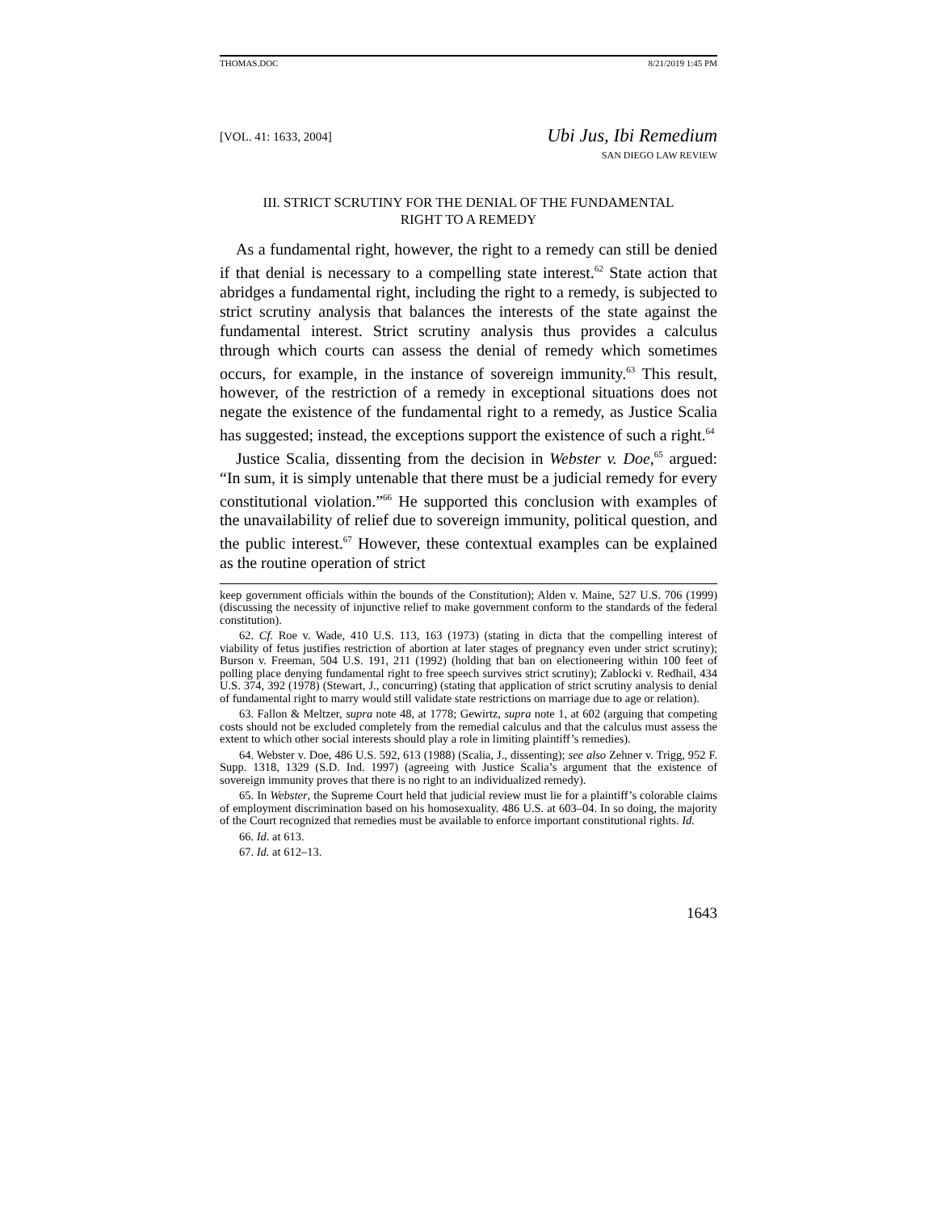THOMAS.DOC 8/21/2019 1:45 PM
[VOL. 41: 1633, 2004]
Ubi Jus, Ibi Remedium
SAN DIEGO LAW REVIEW
III. STRICT SCRUTINY FOR THE DENIAL OF THE FUNDAMENTAL
RIGHT TO A REMEDY
As a fundamental right, however, the right to a remedy can still be denied if that denial is necessary to a compelling state interest.<sup>62</sup> State action that abridges a fundamental right, including the right to a remedy, is subjected to strict scrutiny analysis that balances the interests of the state against the fundamental interest. Strict scrutiny analysis thus provides a calculus through which courts can assess the denial of remedy which sometimes occurs, for example, in the instance of sovereign immunity.<sup>63</sup> This result, however, of the restriction of a remedy in exceptional situations does not negate the existence of the fundamental right to a remedy, as Justice Scalia has suggested; instead, the exceptions support the existence of such a right.<sup>64</sup>
Justice Scalia, dissenting from the decision in Webster v. Doe,<sup>65</sup> argued: “In sum, it is simply untenable that there must be a judicial remedy for every constitutional violation.”<sup>66</sup> He supported this conclusion with examples of the unavailability of relief due to sovereign immunity, political question, and the public interest.<sup>67</sup> However, these contextual examples can be explained as the routine operation of strict
keep government officials within the bounds of the Constitution); Alden v. Maine, 527 U.S. 706 (1999) (discussing the necessity of injunctive relief to make government conform to the standards of the federal constitution).
62. Cf. Roe v. Wade, 410 U.S. 113, 163 (1973) (stating in dicta that the compelling interest of viability of fetus justifies restriction of abortion at later stages of pregnancy even under strict scrutiny); Burson v. Freeman, 504 U.S. 191, 211 (1992) (holding that ban on electioneering within 100 feet of polling place denying fundamental right to free speech survives strict scrutiny); Zablocki v. Redhail, 434 U.S. 374, 392 (1978) (Stewart, J., concurring) (stating that application of strict scrutiny analysis to denial of fundamental right to marry would still validate state restrictions on marriage due to age or relation).
63. Fallon & Meltzer, supra note 48, at 1778; Gewirtz, supra note 1, at 602 (arguing that competing costs should not be excluded completely from the remedial calculus and that the calculus must assess the extent to which other social interests should play a role in limiting plaintiff’s remedies).
64. Webster v. Doe, 486 U.S. 592, 613 (1988) (Scalia, J., dissenting); see also Zehner v. Trigg, 952 F. Supp. 1318, 1329 (S.D. Ind. 1997) (agreeing with Justice Scalia’s argument that the existence of sovereign immunity proves that there is no right to an individualized remedy).
65. In Webster, the Supreme Court held that judicial review must lie for a plaintiff’s colorable claims of employment discrimination based on his homosexuality. 486 U.S. at 603–04. In so doing, the majority of the Court recognized that remedies must be available to enforce important constitutional rights. Id.
66. Id. at 613.
67. Id. at 612–13.
1643